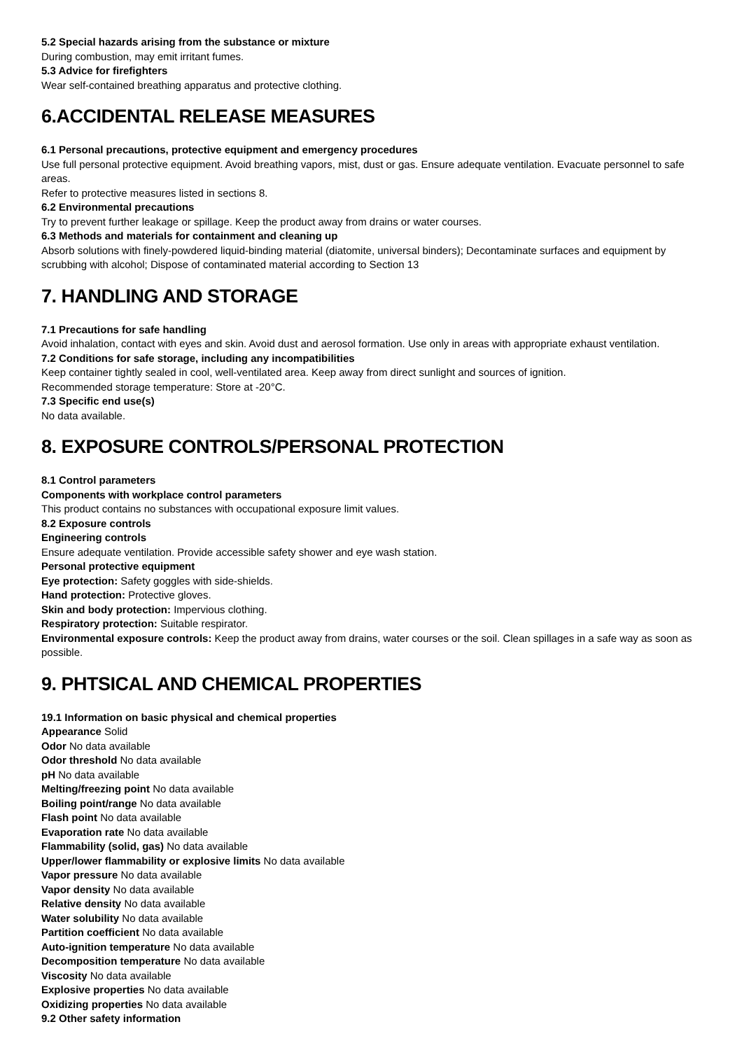5.2 Special hazards arising from the substance or mixture
During combustion, may emit irritant fumes.
5.3 Advice for firefighters
Wear self-contained breathing apparatus and protective clothing.
6.ACCIDENTAL RELEASE MEASURES
6.1 Personal precautions, protective equipment and emergency procedures
Use full personal protective equipment. Avoid breathing vapors, mist, dust or gas. Ensure adequate ventilation. Evacuate personnel to safe areas.
Refer to protective measures listed in sections 8.
6.2 Environmental precautions
Try to prevent further leakage or spillage. Keep the product away from drains or water courses.
6.3 Methods and materials for containment and cleaning up
Absorb solutions with finely-powdered liquid-binding material (diatomite, universal binders); Decontaminate surfaces and equipment by scrubbing with alcohol; Dispose of contaminated material according to Section 13
7. HANDLING AND STORAGE
7.1 Precautions for safe handling
Avoid inhalation, contact with eyes and skin. Avoid dust and aerosol formation. Use only in areas with appropriate exhaust ventilation.
7.2 Conditions for safe storage, including any incompatibilities
Keep container tightly sealed in cool, well-ventilated area. Keep away from direct sunlight and sources of ignition.
Recommended storage temperature: Store at -20°C.
7.3 Specific end use(s)
No data available.
8. EXPOSURE CONTROLS/PERSONAL PROTECTION
8.1 Control parameters
Components with workplace control parameters
This product contains no substances with occupational exposure limit values.
8.2 Exposure controls
Engineering controls
Ensure adequate ventilation. Provide accessible safety shower and eye wash station.
Personal protective equipment
Eye protection: Safety goggles with side-shields.
Hand protection: Protective gloves.
Skin and body protection: Impervious clothing.
Respiratory protection: Suitable respirator.
Environmental exposure controls: Keep the product away from drains, water courses or the soil. Clean spillages in a safe way as soon as possible.
9. PHTSICAL AND CHEMICAL PROPERTIES
19.1 Information on basic physical and chemical properties
Appearance Solid
Odor No data available
Odor threshold No data available
pH No data available
Melting/freezing point No data available
Boiling point/range No data available
Flash point No data available
Evaporation rate No data available
Flammability (solid, gas) No data available
Upper/lower flammability or explosive limits No data available
Vapor pressure No data available
Vapor density No data available
Relative density No data available
Water solubility No data available
Partition coefficient No data available
Auto-ignition temperature No data available
Decomposition temperature No data available
Viscosity No data available
Explosive properties No data available
Oxidizing properties No data available
9.2 Other safety information